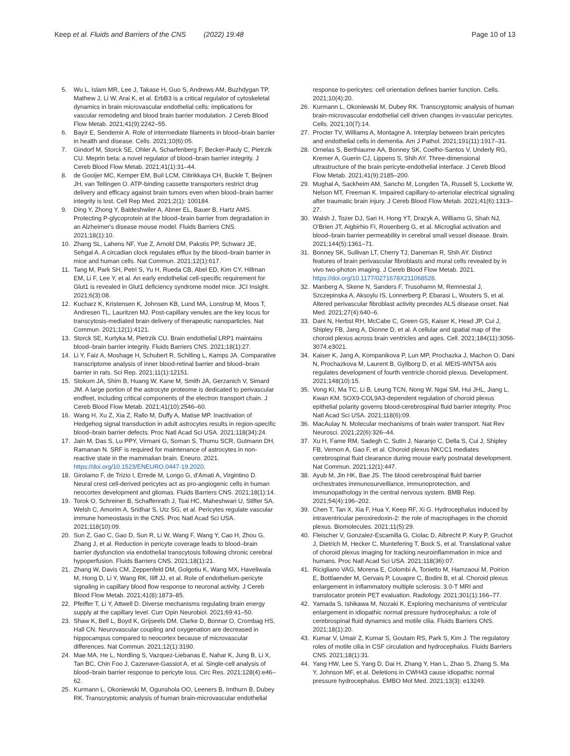Keep et al. Fluids and Barriers of the CNS (2022) 19:48 Page 10 of 13
5. Wu L, Islam MR, Lee J, Takase H, Guo S, Andrews AM, Buzhdygan TP, Mathew J, Li W, Arai K, et al. ErbB3 is a critical regulator of cytoskeletal dynamics in brain microvascular endothelial cells: implications for vascular remodeling and blood brain barrier modulation. J Cereb Blood Flow Metab. 2021;41(9):2242–55.
6. Bayir E, Sendemir A. Role of intermediate filaments in blood–brain barrier in health and disease. Cells. 2021;10(6):05.
7. Gindorf M, Storck SE, Ohler A, Scharfenberg F, Becker-Pauly C, Pietrzik CU. Meprin beta: a novel regulator of blood–brain barrier integrity. J Cereb Blood Flow Metab. 2021;41(1):31–44.
8. de Gooijer MC, Kemper EM, Buil LCM, Citirikkaya CH, Buckle T, Beijnen JH, van Tellingen O. ATP-binding cassette transporters restrict drug delivery and efficacy against brain tumors even when blood–brain barrier integrity is lost. Cell Rep Med. 2021;2(1): 100184.
9. Ding Y, Zhong Y, Baldeshwiler A, Abner EL, Bauer B, Hartz AMS. Protecting P-glycoprotein at the blood–brain barrier from degradation in an Alzheimer's disease mouse model. Fluids Barriers CNS. 2021;18(1):10.
10. Zhang SL, Lahens NF, Yue Z, Arnold DM, Pakstis PP, Schwarz JE, Sehgal A. A circadian clock regulates efflux by the blood–brain barrier in mice and human cells. Nat Commun. 2021;12(1):617.
11. Tang M, Park SH, Petri S, Yu H, Rueda CB, Abel ED, Kim CY, Hillman EM, Li F, Lee Y, et al. An early endothelial cell-specific requirement for Glut1 is revealed in Glut1 deficiency syndrome model mice. JCI Insight. 2021;6(3):08.
12. Kucharz K, Kristensen K, Johnsen KB, Lund MA, Lonstrup M, Moos T, Andresen TL, Lauritzen MJ. Post-capillary venules are the key locus for transcytosis-mediated brain delivery of therapeutic nanoparticles. Nat Commun. 2021;12(1):4121.
13. Storck SE, Kurtyka M, Pietrzik CU. Brain endothelial LRP1 maintains blood–brain barrier integrity. Fluids Barriers CNS. 2021;18(1):27.
14. Li Y, Faiz A, Moshage H, Schubert R, Schilling L, Kamps JA. Comparative transcriptome analysis of inner blood-retinal barrier and blood–brain barrier in rats. Sci Rep. 2021;11(1):12151.
15. Stokum JA, Shim B, Huang W, Kane M, Smith JA, Gerzanich V, Simard JM. A large portion of the astrocyte proteome is dedicated to perivascular endfeet, including critical components of the electron transport chain. J Cereb Blood Flow Metab. 2021;41(10):2546–60.
16. Wang H, Xu Z, Xia Z, Rallo M, Duffy A, Matise MP. Inactivation of Hedgehog signal transduction in adult astrocytes results in region-specific blood–brain barrier defects. Proc Natl Acad Sci USA. 2021;118(34):24.
17. Jain M, Das S, Lu PPY, Virmani G, Soman S, Thumu SCR, Gutmann DH, Ramanan N. SRF is required for maintenance of astrocytes in non-reactive state in the mammalian brain. Eneuro. 2021. https://doi.org/10.1523/ENEURO.0447-19.2020.
18. Girolamo F, de Trizio I, Errede M, Longo G, d'Amati A, Virgintino D. Neural crest cell-derived pericytes act as pro-angiogenic cells in human neocortex development and gliomas. Fluids Barriers CNS. 2021;18(1):14.
19. Torok O, Schreiner B, Schaffenrath J, Tsai HC, Maheshwari U, Stifter SA, Welsh C, Amorim A, Sridhar S, Utz SG, et al. Pericytes regulate vascular immune homeostasis in the CNS. Proc Natl Acad Sci USA. 2021;118(10):09.
20. Sun Z, Gao C, Gao D, Sun R, Li W, Wang F, Wang Y, Cao H, Zhou G, Zhang J, et al. Reduction in pericyte coverage leads to blood–brain barrier dysfunction via endothelial transcytosis following chronic cerebral hypoperfusion. Fluids Barriers CNS. 2021;18(1):21.
21. Zhang W, Davis CM, Zeppenfeld DM, Golgotiu K, Wang MX, Haveliwala M, Hong D, Li Y, Wang RK, Iliff JJ, et al. Role of endothelium-pericyte signaling in capillary blood flow response to neuronal activity. J Cereb Blood Flow Metab. 2021;41(8):1873–85.
22. Pfeiffer T, Li Y, Attwell D. Diverse mechanisms regulating brain energy supply at the capillary level. Curr Opin Neurobiol. 2021;69:41–50.
23. Shaw K, Bell L, Boyd K, Grijseels DM, Clarke D, Bonnar O, Crombag HS, Hall CN. Neurovascular coupling and oxygenation are decreased in hippocampus compared to neocortex because of microvascular differences. Nat Commun. 2021;12(1):3190.
24. Mae MA, He L, Nordling S, Vazquez-Liebanas E, Nahar K, Jung B, Li X, Tan BC, Chin Foo J, Cazenave-Gassiot A, et al. Single-cell analysis of blood–brain barrier response to pericyte loss. Circ Res. 2021;128(4):e46–62.
25. Kurmann L, Okoniewski M, Ogunshola OO, Leeners B, Imthurn B, Dubey RK. Transcryptomic analysis of human brain-microvascular endothelial
25. response to-pericytes: cell orientation defines barrier function. Cells. 2021;10(4):20.
26. Kurmann L, Okoniewski M, Dubey RK. Transcryptomic analysis of human brain-microvascular endothelial cell driven changes in-vascular pericytes. Cells. 2021;10(7):14.
27. Procter TV, Williams A, Montagne A. Interplay between brain pericytes and endothelial cells in dementia. Am J Pathol. 2021;191(11):1917–31.
28. Ornelas S, Berthiaume AA, Bonney SK, Coelho-Santos V, Underly RG, Kremer A, Guerin CJ, Lippens S, Shih AY. Three-dimensional ultrastructure of the brain pericyte-endothelial interface. J Cereb Blood Flow Metab. 2021;41(9):2185–200.
29. Mughal A, Sackheim AM, Sancho M, Longden TA, Russell S, Lockette W, Nelson MT, Freeman K. Impaired capillary-to-arteriolar electrical signaling after traumatic brain injury. J Cereb Blood Flow Metab. 2021;41(6):1313–27.
30. Walsh J, Tozer DJ, Sari H, Hong YT, Drazyk A, Williams G, Shah NJ, O'Brien JT, Aigbirhio FI, Rosenberg G, et al. Microglial activation and blood–brain barrier permeability in cerebral small vessel disease. Brain. 2021;144(5):1361–71.
31. Bonney SK, Sullivan LT, Cherry TJ, Daneman R, Shih AY. Distinct features of brain perivascular fibroblasts and mural cells revealed by in vivo two-photon imaging. J Cereb Blood Flow Metab. 2021. https://doi.org/10.1177/0271678X211068528.
32. Manberg A, Skene N, Sanders F, Trusohamn M, Remnestal J, Szczepinska A, Aksoylu IS, Lonnerberg P, Ebarasi L, Wouters S, et al. Altered perivascular fibroblast activity precedes ALS disease onset. Nat Med. 2021;27(4):640–6.
33. Dani N, Herbst RH, McCabe C, Green GS, Kaiser K, Head JP, Cui J, Shipley FB, Jang A, Dionne D, et al. A cellular and spatial map of the choroid plexus across brain ventricles and ages. Cell. 2021;184(11):3056-3074.e3021.
34. Kaiser K, Jang A, Kompanikova P, Lun MP, Prochazka J, Machon O, Dani N, Prochazkova M, Laurent B, Gyllborg D, et al. MEIS-WNT5A axis regulates development of fourth ventricle choroid plexus. Development. 2021;148(10):15.
35. Vong KI, Ma TC, Li B, Leung TCN, Nong W, Ngai SM, Hui JHL, Jiang L, Kwan KM. SOX9-COL9A3-dependent regulation of choroid plexus epithelial polarity governs blood-cerebrospinal fluid barrier integrity. Proc Natl Acad Sci USA. 2021;118(6):09.
36. MacAulay N. Molecular mechanisms of brain water transport. Nat Rev Neurosci. 2021;22(6):326–44.
37. Xu H, Fame RM, Sadegh C, Sutin J, Naranjo C, Della S, Cui J, Shipley FB, Vernon A, Gao F, et al. Choroid plexus NKCC1 mediates cerebrospinal fluid clearance during mouse early postnatal development. Nat Commun. 2021;12(1):447.
38. Ayub M, Jin HK, Bae JS. The blood cerebrospinal fluid barrier orchestrates immunosurveillance, immunoprotection, and immunopathology in the central nervous system. BMB Rep. 2021;54(4):196–202.
39. Chen T, Tan X, Xia F, Hua Y, Keep RF, Xi G. Hydrocephalus induced by intraventricular peroxiredoxin-2: the role of macrophages in the choroid plexus. Biomolecules. 2021;11(5):29.
40. Fleischer V, Gonzalez-Escamilla G, Ciolac D, Albrecht P, Kury P, Gruchot J, Dietrich M, Hecker C, Muntefering T, Bock S, et al. Translational value of choroid plexus imaging for tracking neuroinflammation in mice and humans. Proc Natl Acad Sci USA. 2021;118(36):07.
41. Ricigliano VAG, Morena E, Colombi A, Tonietto M, Hamzaoui M, Poirion E, Bottlaender M, Gervais P, Louapre C, Bodini B, et al. Choroid plexus enlargement in inflammatory multiple sclerosis: 3.0-T MRI and translocator protein PET evaluation. Radiology. 2021;301(1):166–77.
42. Yamada S, Ishikawa M, Nozaki K. Exploring mechanisms of ventricular enlargement in idiopathic normal pressure hydrocephalus: a role of cerebrospinal fluid dynamics and motile cilia. Fluids Barriers CNS. 2021;18(1):20.
43. Kumar V, Umair Z, Kumar S, Goutam RS, Park S, Kim J. The regulatory roles of motile cilia in CSF circulation and hydrocephalus. Fluids Barriers CNS. 2021;18(1):31.
44. Yang HW, Lee S, Yang D, Dai H, Zhang Y, Han L, Zhao S, Zhang S, Ma Y, Johnson MF, et al. Deletions in CWH43 cause idiopathic normal pressure hydrocephalus. EMBO Mol Med. 2021;13(3): e13249.